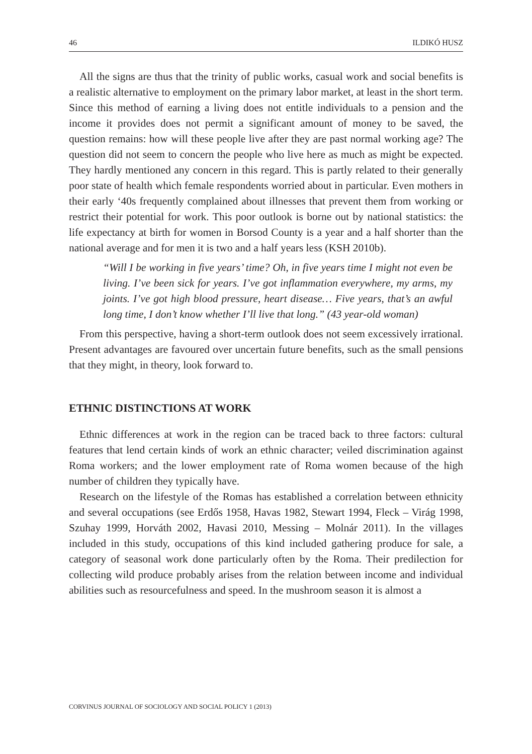46 ILDIKÓ HUSZ
All the signs are thus that the trinity of public works, casual work and social benefits is a realistic alternative to employment on the primary labor market, at least in the short term. Since this method of earning a living does not entitle individuals to a pension and the income it provides does not permit a significant amount of money to be saved, the question remains: how will these people live after they are past normal working age? The question did not seem to concern the people who live here as much as might be expected. They hardly mentioned any concern in this regard. This is partly related to their generally poor state of health which female respondents worried about in particular. Even mothers in their early ‘40s frequently complained about illnesses that prevent them from working or restrict their potential for work. This poor outlook is borne out by national statistics: the life expectancy at birth for women in Borsod County is a year and a half shorter than the national average and for men it is two and a half years less (KSH 2010b).
“Will I be working in five years’ time? Oh, in five years time I might not even be living. I’ve been sick for years. I’ve got inflammation everywhere, my arms, my joints. I’ve got high blood pressure, heart disease… Five years, that’s an awful long time, I don’t know whether I’ll live that long.” (43 year-old woman)
From this perspective, having a short-term outlook does not seem excessively irrational. Present advantages are favoured over uncertain future benefits, such as the small pensions that they might, in theory, look forward to.
ETHNIC DISTINCTIONS AT WORK
Ethnic differences at work in the region can be traced back to three factors: cultural features that lend certain kinds of work an ethnic character; veiled discrimination against Roma workers; and the lower employment rate of Roma women because of the high number of children they typically have.
Research on the lifestyle of the Romas has established a correlation between ethnicity and several occupations (see Erdős 1958, Havas 1982, Stewart 1994, Fleck – Virág 1998, Szuhay 1999, Horváth 2002, Havasi 2010, Messing – Molnár 2011). In the villages included in this study, occupations of this kind included gathering produce for sale, a category of seasonal work done particularly often by the Roma. Their predilection for collecting wild produce probably arises from the relation between income and individual abilities such as resourcefulness and speed. In the mushroom season it is almost a
CORVINUS JOURNAL OF SOCIOLOGY AND SOCIAL POLICY 1 (2013)